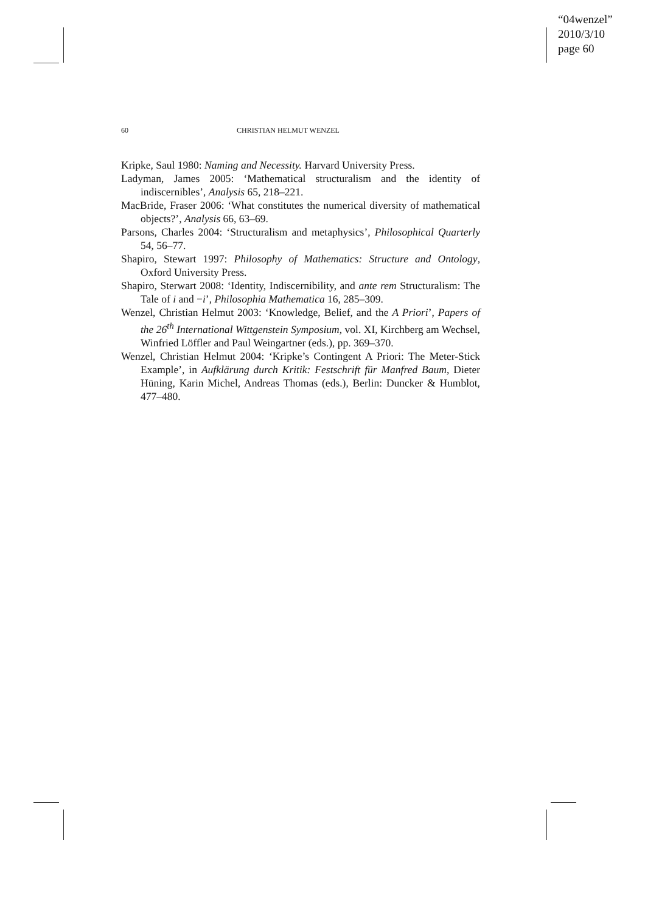“04wenzel”
2010/3/10
page 60
60 CHRISTIAN HELMUT WENZEL
Kripke, Saul 1980: Naming and Necessity. Harvard University Press.
Ladyman, James 2005: ‘Mathematical structuralism and the identity of indiscernibles’, Analysis 65, 218–221.
MacBride, Fraser 2006: ‘What constitutes the numerical diversity of mathematical objects?’, Analysis 66, 63–69.
Parsons, Charles 2004: ‘Structuralism and metaphysics’, Philosophical Quarterly 54, 56–77.
Shapiro, Stewart 1997: Philosophy of Mathematics: Structure and Ontology, Oxford University Press.
Shapiro, Sterwart 2008: ‘Identity, Indiscernibility, and ante rem Structuralism: The Tale of i and −i’, Philosophia Mathematica 16, 285–309.
Wenzel, Christian Helmut 2003: ‘Knowledge, Belief, and the A Priori’, Papers of the 26<sup>th</sup> International Wittgenstein Symposium, vol. XI, Kirchberg am Wechsel, Winfried Löffler and Paul Weingartner (eds.), pp. 369–370.
Wenzel, Christian Helmut 2004: ‘Kripke’s Contingent A Priori: The Meter-Stick Example’, in Aufklärung durch Kritik: Festschrift für Manfred Baum, Dieter Hüning, Karin Michel, Andreas Thomas (eds.), Berlin: Duncker & Humblot, 477–480.